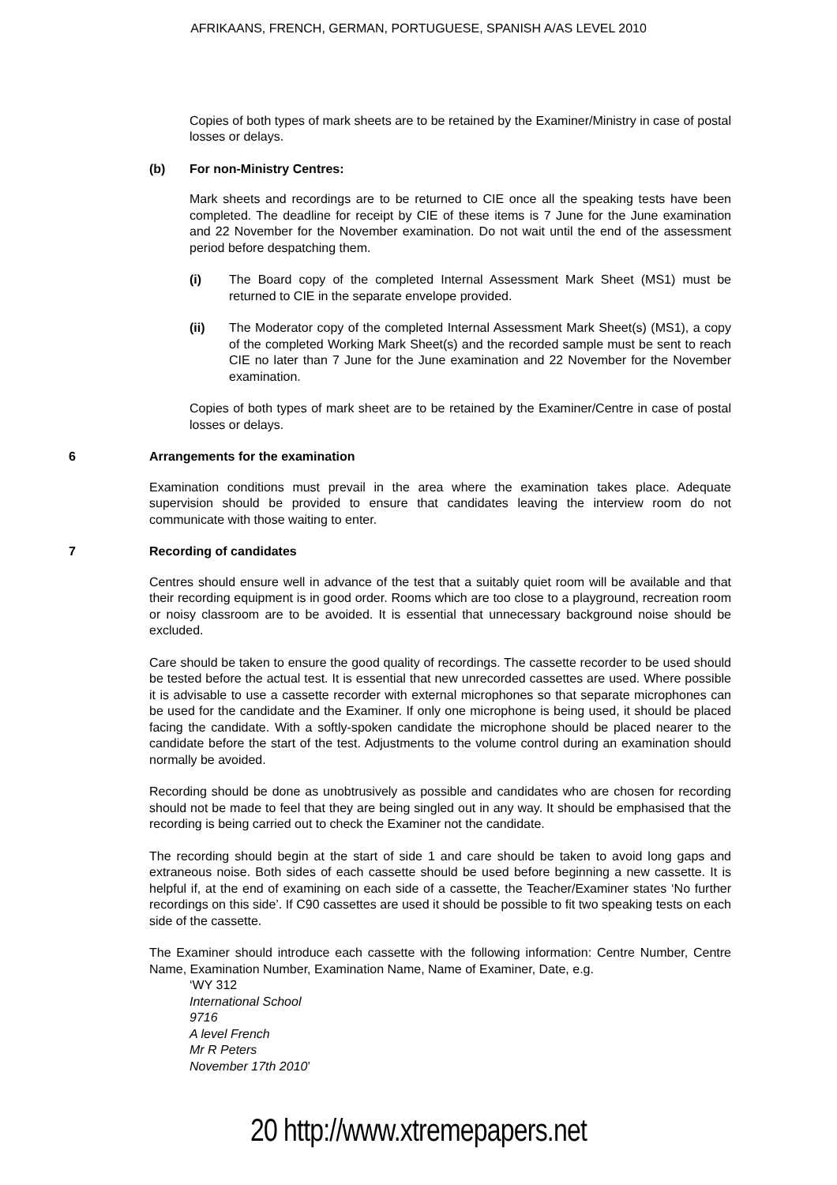AFRIKAANS, FRENCH, GERMAN, PORTUGUESE, SPANISH A/AS LEVEL 2010
Copies of both types of mark sheets are to be retained by the Examiner/Ministry in case of postal losses or delays.
(b) For non-Ministry Centres:
Mark sheets and recordings are to be returned to CIE once all the speaking tests have been completed. The deadline for receipt by CIE of these items is 7 June for the June examination and 22 November for the November examination. Do not wait until the end of the assessment period before despatching them.
(i) The Board copy of the completed Internal Assessment Mark Sheet (MS1) must be returned to CIE in the separate envelope provided.
(ii) The Moderator copy of the completed Internal Assessment Mark Sheet(s) (MS1), a copy of the completed Working Mark Sheet(s) and the recorded sample must be sent to reach CIE no later than 7 June for the June examination and 22 November for the November examination.
Copies of both types of mark sheet are to be retained by the Examiner/Centre in case of postal losses or delays.
6 Arrangements for the examination
Examination conditions must prevail in the area where the examination takes place. Adequate supervision should be provided to ensure that candidates leaving the interview room do not communicate with those waiting to enter.
7 Recording of candidates
Centres should ensure well in advance of the test that a suitably quiet room will be available and that their recording equipment is in good order. Rooms which are too close to a playground, recreation room or noisy classroom are to be avoided. It is essential that unnecessary background noise should be excluded.
Care should be taken to ensure the good quality of recordings. The cassette recorder to be used should be tested before the actual test. It is essential that new unrecorded cassettes are used. Where possible it is advisable to use a cassette recorder with external microphones so that separate microphones can be used for the candidate and the Examiner. If only one microphone is being used, it should be placed facing the candidate. With a softly-spoken candidate the microphone should be placed nearer to the candidate before the start of the test. Adjustments to the volume control during an examination should normally be avoided.
Recording should be done as unobtrusively as possible and candidates who are chosen for recording should not be made to feel that they are being singled out in any way. It should be emphasised that the recording is being carried out to check the Examiner not the candidate.
The recording should begin at the start of side 1 and care should be taken to avoid long gaps and extraneous noise. Both sides of each cassette should be used before beginning a new cassette. It is helpful if, at the end of examining on each side of a cassette, the Teacher/Examiner states ‘No further recordings on this side’. If C90 cassettes are used it should be possible to fit two speaking tests on each side of the cassette.
The Examiner should introduce each cassette with the following information: Centre Number, Centre Name, Examination Number, Examination Name, Name of Examiner, Date, e.g.
‘WY 312
International School
9716
A level French
Mr R Peters
November 17th 2010’
20 http://www.xtremepapers.net